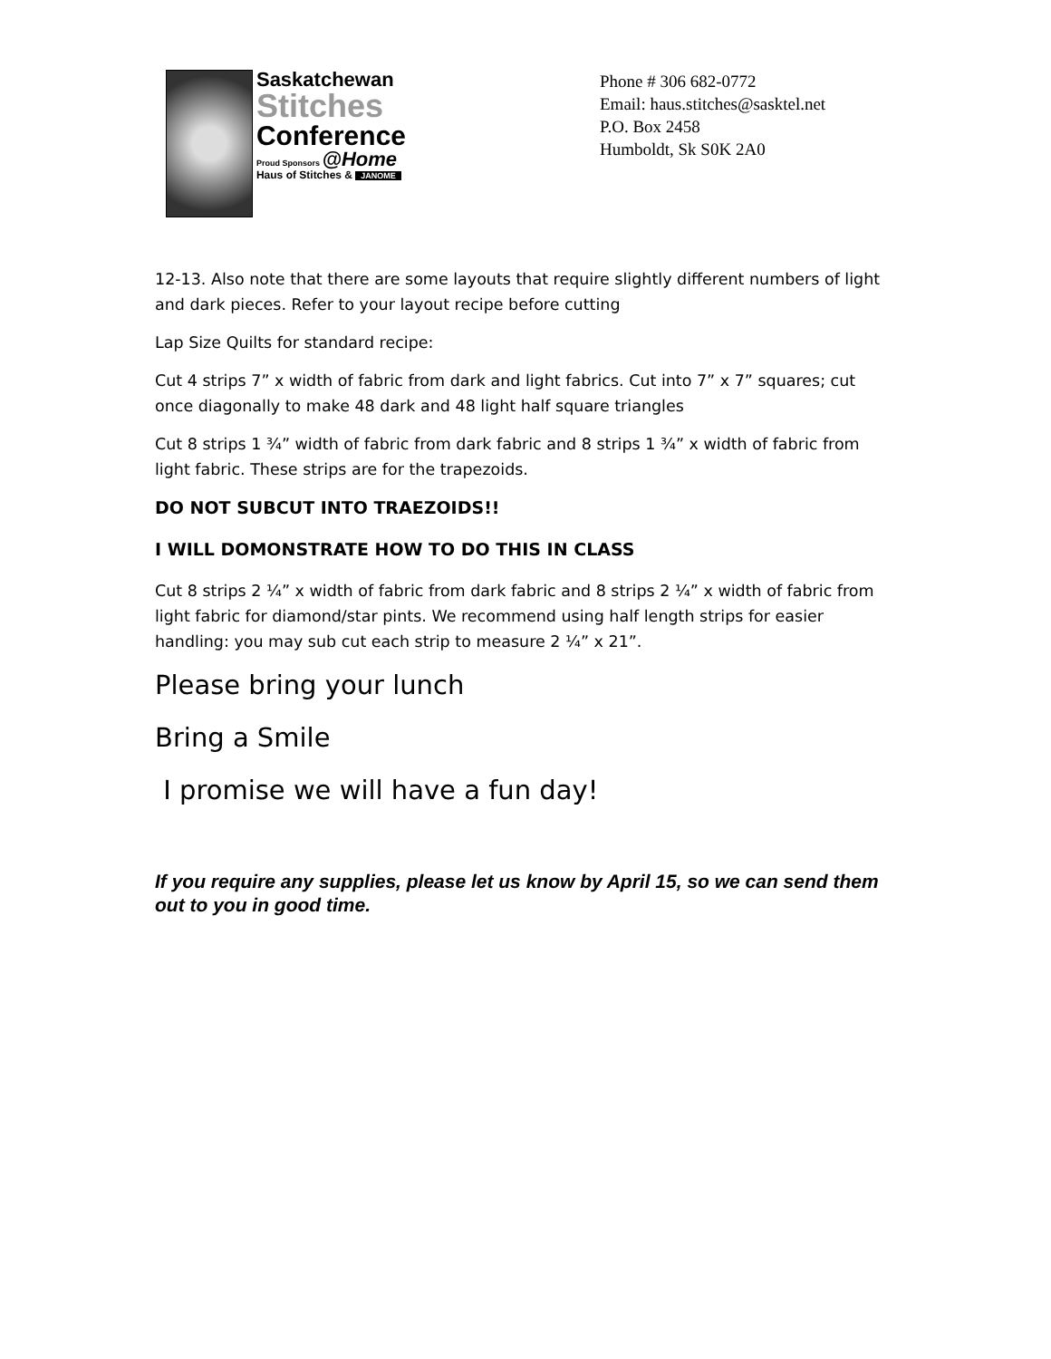Saskatchewan
Stitches
Conference
Proud Sponsors @Home
Haus of Stitches & JANOME
Phone # 306 682-0772
Email: haus.stitches@sasktel.net
P.O. Box 2458
Humboldt, Sk S0K 2A0
12-13. Also note that there are some layouts that require slightly different numbers of light and dark pieces. Refer to your layout recipe before cutting
Lap Size Quilts for standard recipe:
Cut 4 strips 7” x width of fabric from dark and light fabrics. Cut into 7” x 7” squares; cut once diagonally to make 48 dark and 48 light half square triangles
Cut 8 strips 1 ¾” width of fabric from dark fabric and 8 strips 1 ¾” x width of fabric from light fabric. These strips are for the trapezoids.
DO NOT SUBCUT INTO TRAEZOIDS!!
I WILL DOMONSTRATE HOW TO DO THIS IN CLASS
Cut 8 strips 2 ¼” x width of fabric from dark fabric and 8 strips 2 ¼” x width of fabric from light fabric for diamond/star pints. We recommend using half length strips for easier handling: you may sub cut each strip to measure 2 ¼” x 21”.
Please bring your lunch
Bring a Smile
I promise we will have a fun day!
If you require any supplies, please let us know by April 15, so we can send them out to you in good time.